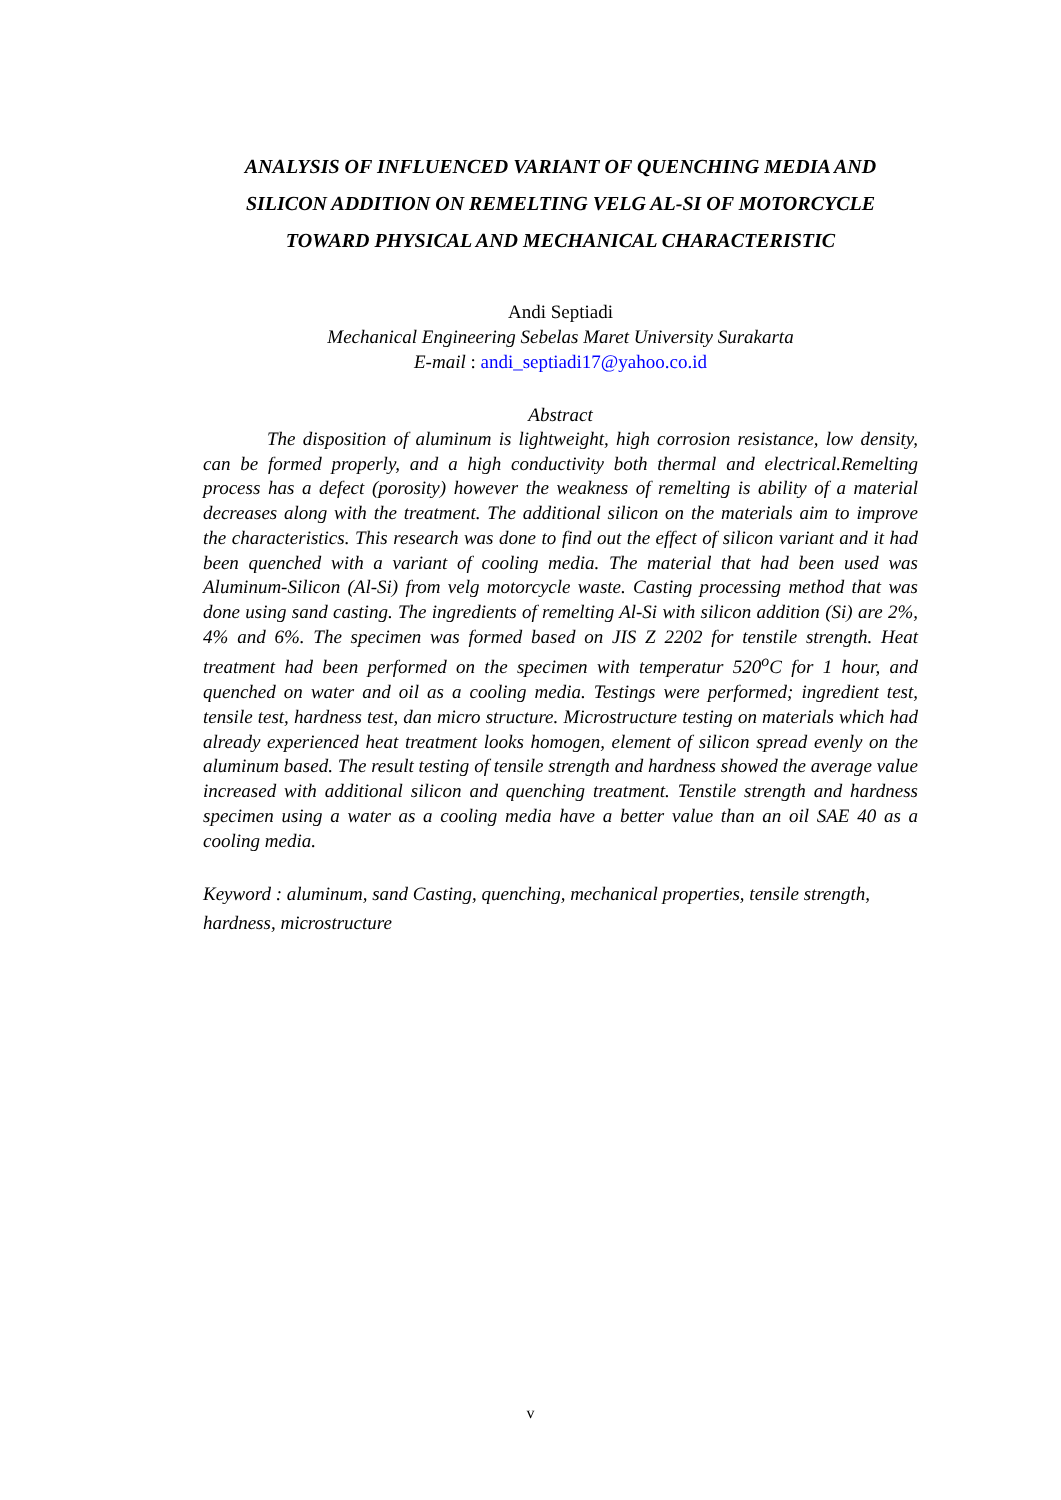ANALYSIS OF INFLUENCED VARIANT OF QUENCHING MEDIA AND SILICON ADDITION ON REMELTING VELG AL-SI OF MOTORCYCLE TOWARD PHYSICAL AND MECHANICAL CHARACTERISTIC
Andi Septiadi
Mechanical Engineering Sebelas Maret University Surakarta
E-mail : andi_septiadi17@yahoo.co.id
Abstract
The disposition of aluminum is lightweight, high corrosion resistance, low density, can be formed properly, and a high conductivity both thermal and electrical.Remelting process has a defect (porosity) however the weakness of remelting is ability of a material decreases along with the treatment. The additional silicon on the materials aim to improve the characteristics. This research was done to find out the effect of silicon variant and it had been quenched with a variant of cooling media. The material that had been used was Aluminum-Silicon (Al-Si) from velg motorcycle waste. Casting processing method that was done using sand casting. The ingredients of remelting Al-Si with silicon addition (Si) are 2%, 4% and 6%. The specimen was formed based on JIS Z 2202 for tenstile strength. Heat treatment had been performed on the specimen with temperatur 520<sup>o</sup>C for 1 hour, and quenched on water and oil as a cooling media. Testings were performed; ingredient test, tensile test, hardness test, dan micro structure. Microstructure testing on materials which had already experienced heat treatment looks homogen, element of silicon spread evenly on the aluminum based. The result testing of tensile strength and hardness showed the average value increased with additional silicon and quenching treatment. Tenstile strength and hardness specimen using a water as a cooling media have a better value than an oil SAE 40 as a cooling media.
Keyword : aluminum, sand Casting, quenching, mechanical properties, tensile strength, hardness, microstructure
v